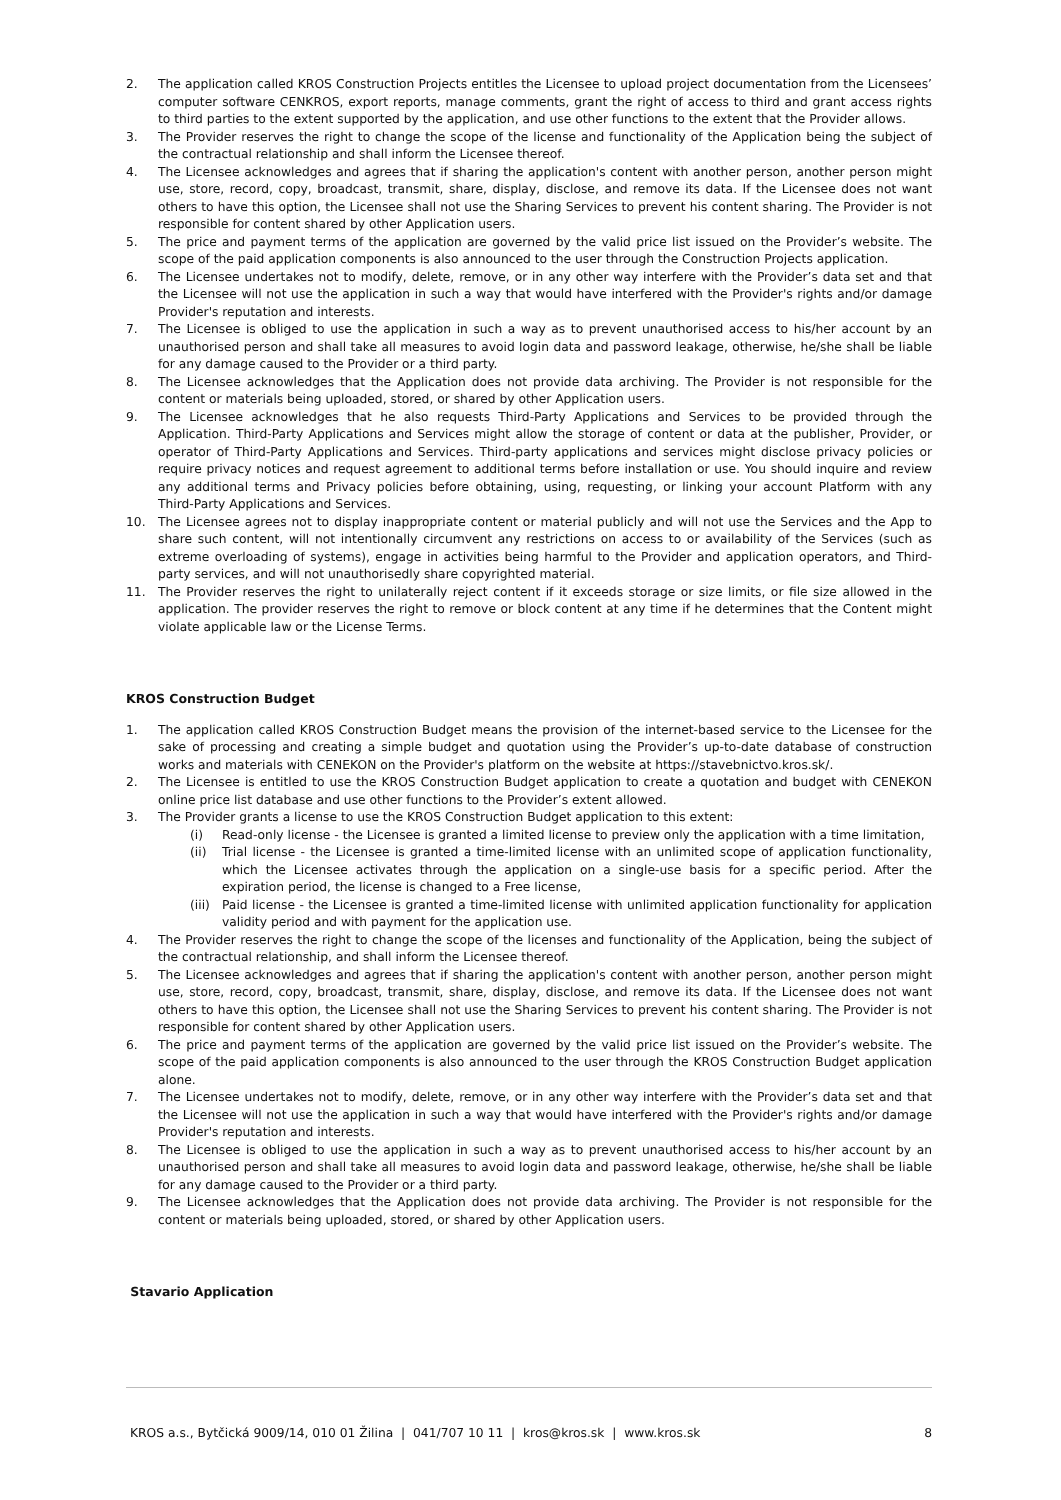2. The application called KROS Construction Projects entitles the Licensee to upload project documentation from the Licensees’ computer software CENKROS, export reports, manage comments, grant the right of access to third and grant access rights to third parties to the extent supported by the application, and use other functions to the extent that the Provider allows.
3. The Provider reserves the right to change the scope of the license and functionality of the Application being the subject of the contractual relationship and shall inform the Licensee thereof.
4. The Licensee acknowledges and agrees that if sharing the application's content with another person, another person might use, store, record, copy, broadcast, transmit, share, display, disclose, and remove its data. If the Licensee does not want others to have this option, the Licensee shall not use the Sharing Services to prevent his content sharing. The Provider is not responsible for content shared by other Application users.
5. The price and payment terms of the application are governed by the valid price list issued on the Provider’s website. The scope of the paid application components is also announced to the user through the Construction Projects application.
6. The Licensee undertakes not to modify, delete, remove, or in any other way interfere with the Provider’s data set and that the Licensee will not use the application in such a way that would have interfered with the Provider's rights and/or damage Provider's reputation and interests.
7. The Licensee is obliged to use the application in such a way as to prevent unauthorised access to his/her account by an unauthorised person and shall take all measures to avoid login data and password leakage, otherwise, he/she shall be liable for any damage caused to the Provider or a third party.
8. The Licensee acknowledges that the Application does not provide data archiving. The Provider is not responsible for the content or materials being uploaded, stored, or shared by other Application users.
9. The Licensee acknowledges that he also requests Third-Party Applications and Services to be provided through the Application. Third-Party Applications and Services might allow the storage of content or data at the publisher, Provider, or operator of Third-Party Applications and Services. Third-party applications and services might disclose privacy policies or require privacy notices and request agreement to additional terms before installation or use. You should inquire and review any additional terms and Privacy policies before obtaining, using, requesting, or linking your account Platform with any Third-Party Applications and Services.
10. The Licensee agrees not to display inappropriate content or material publicly and will not use the Services and the App to share such content, will not intentionally circumvent any restrictions on access to or availability of the Services (such as extreme overloading of systems), engage in activities being harmful to the Provider and application operators, and Third-party services, and will not unauthorisedly share copyrighted material.
11. The Provider reserves the right to unilaterally reject content if it exceeds storage or size limits, or file size allowed in the application. The provider reserves the right to remove or block content at any time if he determines that the Content might violate applicable law or the License Terms.
KROS Construction Budget
1. The application called KROS Construction Budget means the provision of the internet-based service to the Licensee for the sake of processing and creating a simple budget and quotation using the Provider’s up-to-date database of construction works and materials with CENEKON on the Provider's platform on the website at https://stavebnictvo.kros.sk/.
2. The Licensee is entitled to use the KROS Construction Budget application to create a quotation and budget with CENEKON online price list database and use other functions to the Provider’s extent allowed.
3. The Provider grants a license to use the KROS Construction Budget application to this extent:
(i) Read-only license - the Licensee is granted a limited license to preview only the application with a time limitation,
(ii) Trial license - the Licensee is granted a time-limited license with an unlimited scope of application functionality, which the Licensee activates through the application on a single-use basis for a specific period. After the expiration period, the license is changed to a Free license,
(iii) Paid license - the Licensee is granted a time-limited license with unlimited application functionality for application validity period and with payment for the application use.
4. The Provider reserves the right to change the scope of the licenses and functionality of the Application, being the subject of the contractual relationship, and shall inform the Licensee thereof.
5. The Licensee acknowledges and agrees that if sharing the application's content with another person, another person might use, store, record, copy, broadcast, transmit, share, display, disclose, and remove its data. If the Licensee does not want others to have this option, the Licensee shall not use the Sharing Services to prevent his content sharing. The Provider is not responsible for content shared by other Application users.
6. The price and payment terms of the application are governed by the valid price list issued on the Provider’s website. The scope of the paid application components is also announced to the user through the KROS Construction Budget application alone.
7. The Licensee undertakes not to modify, delete, remove, or in any other way interfere with the Provider’s data set and that the Licensee will not use the application in such a way that would have interfered with the Provider's rights and/or damage Provider's reputation and interests.
8. The Licensee is obliged to use the application in such a way as to prevent unauthorised access to his/her account by an unauthorised person and shall take all measures to avoid login data and password leakage, otherwise, he/she shall be liable for any damage caused to the Provider or a third party.
9. The Licensee acknowledges that the Application does not provide data archiving. The Provider is not responsible for the content or materials being uploaded, stored, or shared by other Application users.
Stavario Application
KROS a.s., Bytčická 9009/14, 010 01 Žilina | 041/707 10 11 | kros@kros.sk | www.kros.sk 8